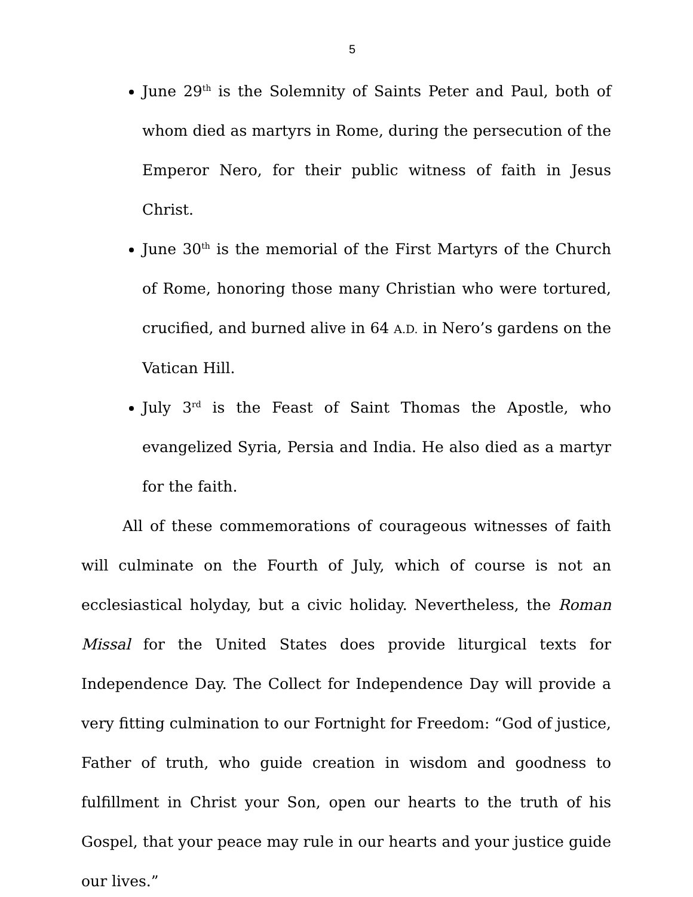5
June 29<sup>th</sup> is the Solemnity of Saints Peter and Paul, both of whom died as martyrs in Rome, during the persecution of the Emperor Nero, for their public witness of faith in Jesus Christ.
June 30<sup>th</sup> is the memorial of the First Martyrs of the Church of Rome, honoring those many Christian who were tortured, crucified, and burned alive in 64 A.D. in Nero’s gardens on the Vatican Hill.
July 3<sup>rd</sup> is the Feast of Saint Thomas the Apostle, who evangelized Syria, Persia and India. He also died as a martyr for the faith.
All of these commemorations of courageous witnesses of faith will culminate on the Fourth of July, which of course is not an ecclesiastical holyday, but a civic holiday. Nevertheless, the Roman Missal for the United States does provide liturgical texts for Independence Day. The Collect for Independence Day will provide a very fitting culmination to our Fortnight for Freedom: “God of justice, Father of truth, who guide creation in wisdom and goodness to fulfillment in Christ your Son, open our hearts to the truth of his Gospel, that your peace may rule in our hearts and your justice guide our lives.”